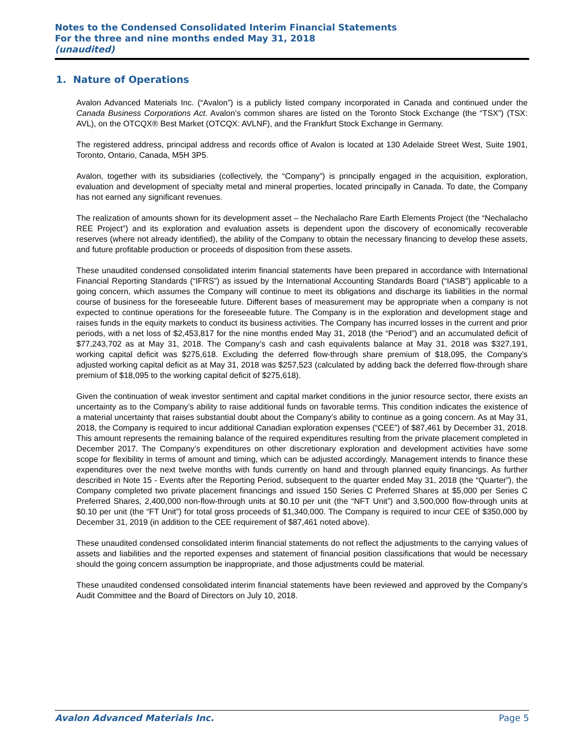Notes to the Condensed Consolidated Interim Financial Statements
For the three and nine months ended May 31, 2018
(unaudited)
1. Nature of Operations
Avalon Advanced Materials Inc. (“Avalon”) is a publicly listed company incorporated in Canada and continued under the Canada Business Corporations Act. Avalon’s common shares are listed on the Toronto Stock Exchange (the “TSX”) (TSX: AVL), on the OTCQX® Best Market (OTCQX: AVLNF), and the Frankfurt Stock Exchange in Germany.
The registered address, principal address and records office of Avalon is located at 130 Adelaide Street West, Suite 1901, Toronto, Ontario, Canada, M5H 3P5.
Avalon, together with its subsidiaries (collectively, the “Company”) is principally engaged in the acquisition, exploration, evaluation and development of specialty metal and mineral properties, located principally in Canada. To date, the Company has not earned any significant revenues.
The realization of amounts shown for its development asset – the Nechalacho Rare Earth Elements Project (the “Nechalacho REE Project”) and its exploration and evaluation assets is dependent upon the discovery of economically recoverable reserves (where not already identified), the ability of the Company to obtain the necessary financing to develop these assets, and future profitable production or proceeds of disposition from these assets.
These unaudited condensed consolidated interim financial statements have been prepared in accordance with International Financial Reporting Standards (“IFRS”) as issued by the International Accounting Standards Board (“IASB”) applicable to a going concern, which assumes the Company will continue to meet its obligations and discharge its liabilities in the normal course of business for the foreseeable future. Different bases of measurement may be appropriate when a company is not expected to continue operations for the foreseeable future. The Company is in the exploration and development stage and raises funds in the equity markets to conduct its business activities. The Company has incurred losses in the current and prior periods, with a net loss of $2,453,817 for the nine months ended May 31, 2018 (the “Period”) and an accumulated deficit of $77,243,702 as at May 31, 2018. The Company’s cash and cash equivalents balance at May 31, 2018 was $327,191, working capital deficit was $275,618. Excluding the deferred flow-through share premium of $18,095, the Company’s adjusted working capital deficit as at May 31, 2018 was $257,523 (calculated by adding back the deferred flow-through share premium of $18,095 to the working capital deficit of $275,618).
Given the continuation of weak investor sentiment and capital market conditions in the junior resource sector, there exists an uncertainty as to the Company’s ability to raise additional funds on favorable terms. This condition indicates the existence of a material uncertainty that raises substantial doubt about the Company’s ability to continue as a going concern. As at May 31, 2018, the Company is required to incur additional Canadian exploration expenses (“CEE”) of $87,461 by December 31, 2018. This amount represents the remaining balance of the required expenditures resulting from the private placement completed in December 2017. The Company’s expenditures on other discretionary exploration and development activities have some scope for flexibility in terms of amount and timing, which can be adjusted accordingly. Management intends to finance these expenditures over the next twelve months with funds currently on hand and through planned equity financings. As further described in Note 15 - Events after the Reporting Period, subsequent to the quarter ended May 31, 2018 (the “Quarter”), the Company completed two private placement financings and issued 150 Series C Preferred Shares at $5,000 per Series C Preferred Shares, 2,400,000 non-flow-through units at $0.10 per unit (the “NFT Unit”) and 3,500,000 flow-through units at $0.10 per unit (the “FT Unit”) for total gross proceeds of $1,340,000. The Company is required to incur CEE of $350,000 by December 31, 2019 (in addition to the CEE requirement of $87,461 noted above).
These unaudited condensed consolidated interim financial statements do not reflect the adjustments to the carrying values of assets and liabilities and the reported expenses and statement of financial position classifications that would be necessary should the going concern assumption be inappropriate, and those adjustments could be material.
These unaudited condensed consolidated interim financial statements have been reviewed and approved by the Company’s Audit Committee and the Board of Directors on July 10, 2018.
Avalon Advanced Materials Inc. Page 5